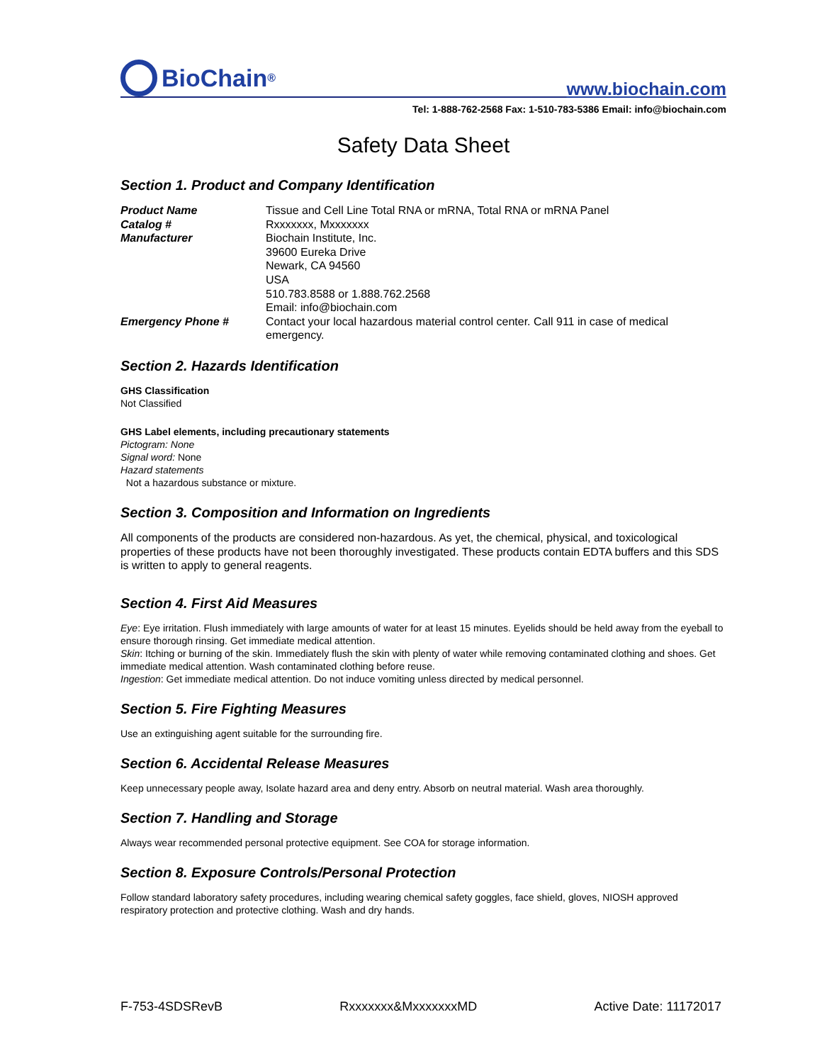BioChain<sup>®</sup>
www.biochain.com
Tel: 1-888-762-2568 Fax: 1-510-783-5386 Email: info@biochain.com
Safety Data Sheet
Section 1. Product and Company Identification
| Product Name | Tissue and Cell Line Total RNA or mRNA, Total RNA or mRNA Panel |
| Catalog # | Rxxxxxxx, Mxxxxxxx |
| Manufacturer | Biochain Institute, Inc. 39600 Eureka Drive Newark, CA 94560 USA 510.783.8588 or 1.888.762.2568 Email: info@biochain.com |
| Emergency Phone # | Contact your local hazardous material control center. Call 911 in case of medical emergency. |
Section 2. Hazards Identification
GHS Classification
Not Classified
GHS Label elements, including precautionary statements
Pictogram: None
Signal word: None
Hazard statements
Not a hazardous substance or mixture.
Section 3. Composition and Information on Ingredients
All components of the products are considered non-hazardous. As yet, the chemical, physical, and toxicological properties of these products have not been thoroughly investigated. These products contain EDTA buffers and this SDS is written to apply to general reagents.
Section 4. First Aid Measures
Eye: Eye irritation. Flush immediately with large amounts of water for at least 15 minutes. Eyelids should be held away from the eyeball to ensure thorough rinsing. Get immediate medical attention.
Skin: Itching or burning of the skin. Immediately flush the skin with plenty of water while removing contaminated clothing and shoes. Get immediate medical attention. Wash contaminated clothing before reuse.
Ingestion: Get immediate medical attention. Do not induce vomiting unless directed by medical personnel.
Section 5. Fire Fighting Measures
Use an extinguishing agent suitable for the surrounding fire.
Section 6. Accidental Release Measures
Keep unnecessary people away, Isolate hazard area and deny entry. Absorb on neutral material. Wash area thoroughly.
Section 7. Handling and Storage
Always wear recommended personal protective equipment. See COA for storage information.
Section 8. Exposure Controls/Personal Protection
Follow standard laboratory safety procedures, including wearing chemical safety goggles, face shield, gloves, NIOSH approved respiratory protection and protective clothing. Wash and dry hands.
F-753-4SDSRevB Rxxxxxxx&MxxxxxxxMD Active Date: 11172017